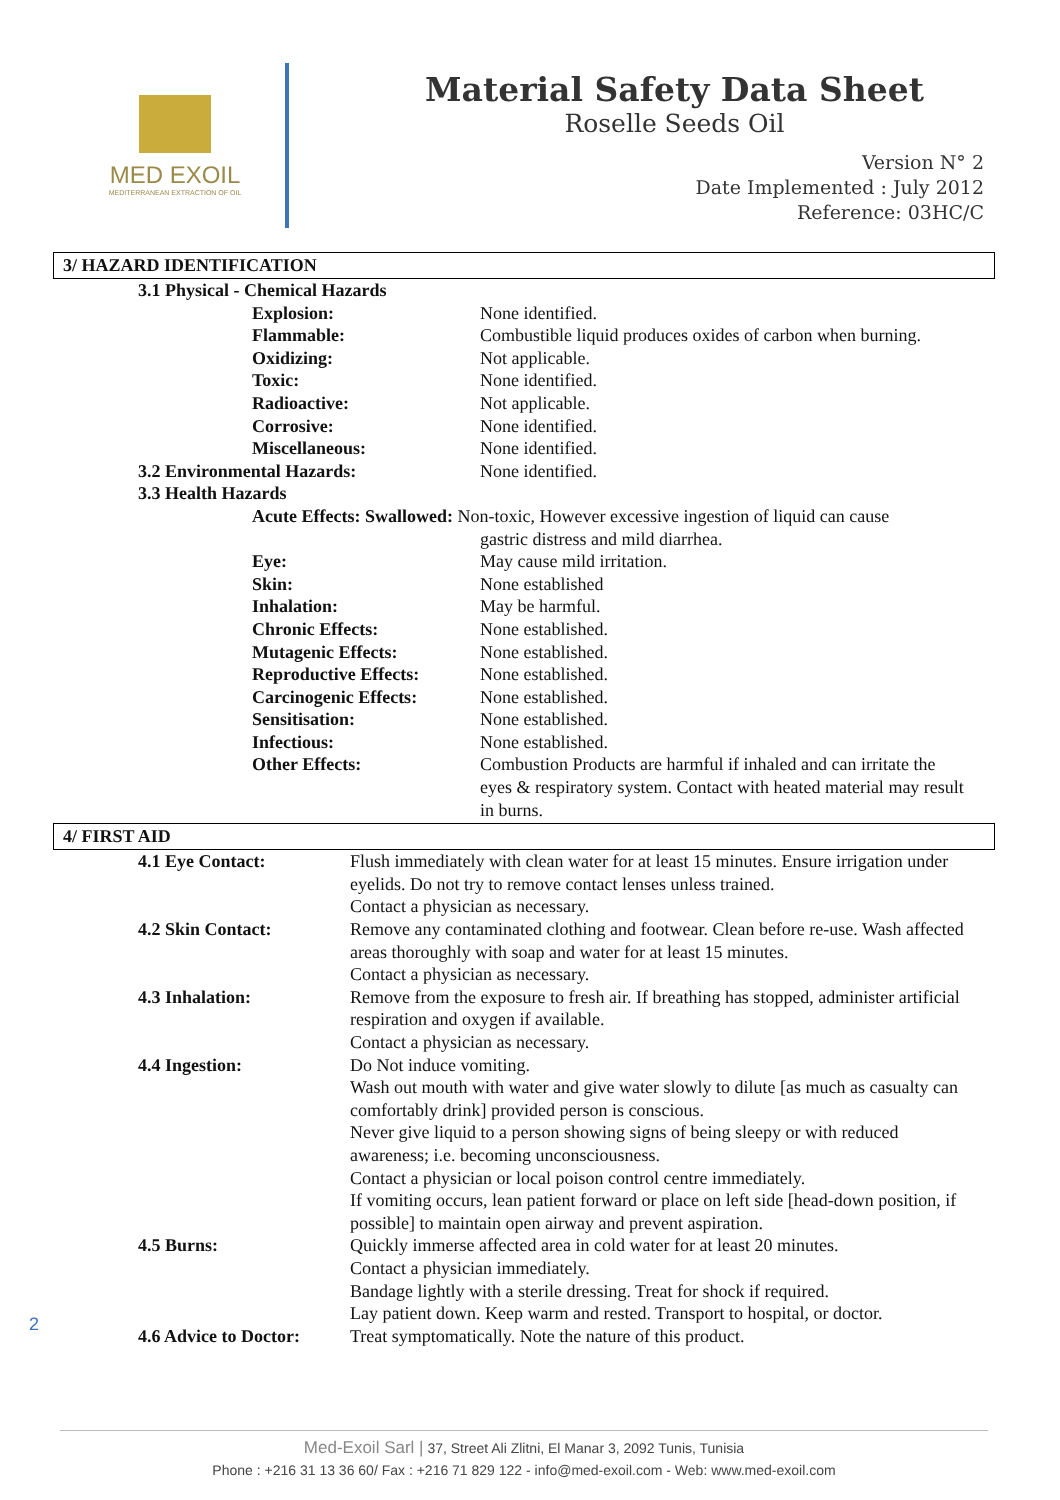MED EXOIL
MEDITERRANEAN EXTRACTION OF OIL
Material Safety Data Sheet
Roselle Seeds Oil
Version N° 2
Date Implemented : July 2012
Reference: 03HC/C
3/ HAZARD IDENTIFICATION
3.1 Physical - Chemical Hazards
Explosion: None identified.
Flammable: Combustible liquid produces oxides of carbon when burning.
Oxidizing: Not applicable.
Toxic: None identified.
Radioactive: Not applicable.
Corrosive: None identified.
Miscellaneous: None identified.
3.2 Environmental Hazards: None identified.
3.3 Health Hazards
Acute Effects: Swallowed: Non-toxic, However excessive ingestion of liquid can cause
gastric distress and mild diarrhea.
Eye: May cause mild irritation.
Skin: None established
Inhalation: May be harmful.
Chronic Effects: None established.
Mutagenic Effects: None established.
Reproductive Effects: None established.
Carcinogenic Effects: None established.
Sensitisation: None established.
Infectious: None established.
Other Effects: Combustion Products are harmful if inhaled and can irritate the eyes & respiratory system. Contact with heated material may result in burns.
4/ FIRST AID
4.1 Eye Contact: Flush immediately with clean water for at least 15 minutes. Ensure irrigation under eyelids. Do not try to remove contact lenses unless trained.
Contact a physician as necessary.
4.2 Skin Contact: Remove any contaminated clothing and footwear. Clean before re-use. Wash affected areas thoroughly with soap and water for at least 15 minutes.
Contact a physician as necessary.
4.3 Inhalation: Remove from the exposure to fresh air. If breathing has stopped, administer artificial respiration and oxygen if available.
Contact a physician as necessary.
4.4 Ingestion: Do Not induce vomiting.
Wash out mouth with water and give water slowly to dilute [as much as casualty can comfortably drink] provided person is conscious.
Never give liquid to a person showing signs of being sleepy or with reduced awareness; i.e. becoming unconsciousness.
Contact a physician or local poison control centre immediately.
If vomiting occurs, lean patient forward or place on left side [head-down position, if possible] to maintain open airway and prevent aspiration.
4.5 Burns: Quickly immerse affected area in cold water for at least 20 minutes.
Contact a physician immediately.
Bandage lightly with a sterile dressing. Treat for shock if required.
Lay patient down. Keep warm and rested. Transport to hospital, or doctor.
4.6 Advice to Doctor:
Treat symptomatically. Note the nature of this product.
2
Med-Exoil Sarl | 37, Street Ali Zlitni, El Manar 3, 2092 Tunis, Tunisia
Phone : +216 31 13 36 60/ Fax : +216 71 829 122 - info@med-exoil.com - Web: www.med-exoil.com